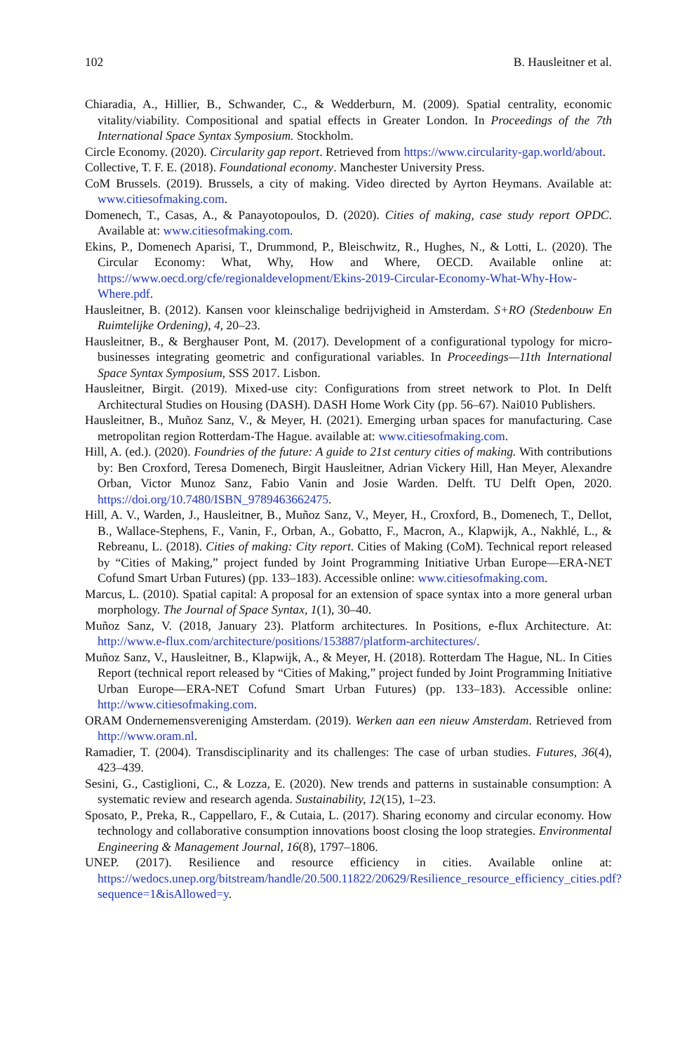102 B. Hausleitner et al.
Chiaradia, A., Hillier, B., Schwander, C., & Wedderburn, M. (2009). Spatial centrality, economic vitality/viability. Compositional and spatial effects in Greater London. In Proceedings of the 7th International Space Syntax Symposium. Stockholm.
Circle Economy. (2020). Circularity gap report. Retrieved from https://www.circularity-gap.world/about.
Collective, T. F. E. (2018). Foundational economy. Manchester University Press.
CoM Brussels. (2019). Brussels, a city of making. Video directed by Ayrton Heymans. Available at: www.citiesofmaking.com.
Domenech, T., Casas, A., & Panayotopoulos, D. (2020). Cities of making, case study report OPDC. Available at: www.citiesofmaking.com.
Ekins, P., Domenech Aparisi, T., Drummond, P., Bleischwitz, R., Hughes, N., & Lotti, L. (2020). The Circular Economy: What, Why, How and Where, OECD. Available online at: https://www.oecd.org/cfe/regionaldevelopment/Ekins-2019-Circular-Economy-What-Why-How-Where.pdf.
Hausleitner, B. (2012). Kansen voor kleinschalige bedrijvigheid in Amsterdam. S+RO (Stedenbouw En Ruimtelijke Ordening), 4, 20–23.
Hausleitner, B., & Berghauser Pont, M. (2017). Development of a configurational typology for micro-businesses integrating geometric and configurational variables. In Proceedings—11th International Space Syntax Symposium, SSS 2017. Lisbon.
Hausleitner, Birgit. (2019). Mixed-use city: Configurations from street network to Plot. In Delft Architectural Studies on Housing (DASH). DASH Home Work City (pp. 56–67). Nai010 Publishers.
Hausleitner, B., Muñoz Sanz, V., & Meyer, H. (2021). Emerging urban spaces for manufacturing. Case metropolitan region Rotterdam-The Hague. available at: www.citiesofmaking.com.
Hill, A. (ed.). (2020). Foundries of the future: A guide to 21st century cities of making. With contributions by: Ben Croxford, Teresa Domenech, Birgit Hausleitner, Adrian Vickery Hill, Han Meyer, Alexandre Orban, Victor Munoz Sanz, Fabio Vanin and Josie Warden. Delft. TU Delft Open, 2020. https://doi.org/10.7480/ISBN_9789463662475.
Hill, A. V., Warden, J., Hausleitner, B., Muñoz Sanz, V., Meyer, H., Croxford, B., Domenech, T., Dellot, B., Wallace-Stephens, F., Vanin, F., Orban, A., Gobatto, F., Macron, A., Klapwijk, A., Nakhlé, L., & Rebreanu, L. (2018). Cities of making: City report. Cities of Making (CoM). Technical report released by “Cities of Making,” project funded by Joint Programming Initiative Urban Europe—ERA-NET Cofund Smart Urban Futures) (pp. 133–183). Accessible online: www.citiesofmaking.com.
Marcus, L. (2010). Spatial capital: A proposal for an extension of space syntax into a more general urban morphology. The Journal of Space Syntax, 1(1), 30–40.
Muñoz Sanz, V. (2018, January 23). Platform architectures. In Positions, e-flux Architecture. At: http://www.e-flux.com/architecture/positions/153887/platform-architectures/.
Muñoz Sanz, V., Hausleitner, B., Klapwijk, A., & Meyer, H. (2018). Rotterdam The Hague, NL. In Cities Report (technical report released by “Cities of Making,” project funded by Joint Programming Initiative Urban Europe—ERA-NET Cofund Smart Urban Futures) (pp. 133–183). Accessible online: http://www.citiesofmaking.com.
ORAM Ondernemensvereniging Amsterdam. (2019). Werken aan een nieuw Amsterdam. Retrieved from http://www.oram.nl.
Ramadier, T. (2004). Transdisciplinarity and its challenges: The case of urban studies. Futures, 36(4), 423–439.
Sesini, G., Castiglioni, C., & Lozza, E. (2020). New trends and patterns in sustainable consumption: A systematic review and research agenda. Sustainability, 12(15), 1–23.
Sposato, P., Preka, R., Cappellaro, F., & Cutaia, L. (2017). Sharing economy and circular economy. How technology and collaborative consumption innovations boost closing the loop strategies. Environmental Engineering & Management Journal, 16(8), 1797–1806.
UNEP. (2017). Resilience and resource efficiency in cities. Available online at: https://wedocs.unep.org/bitstream/handle/20.500.11822/20629/Resilience_resource_efficiency_cities.pdf?sequence=1&isAllowed=y.